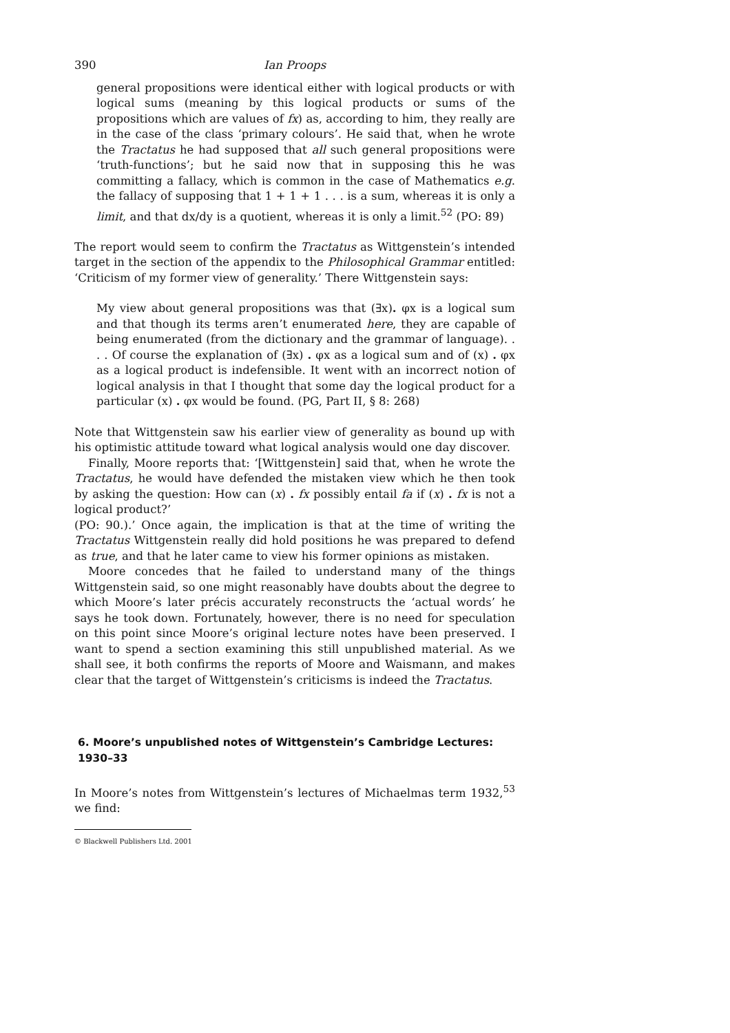390 Ian Proops
general propositions were identical either with logical products or with logical sums (meaning by this logical products or sums of the propositions which are values of fx) as, according to him, they really are in the case of the class ‘primary colours’. He said that, when he wrote the Tractatus he had supposed that all such general propositions were ‘truth-functions’; but he said now that in supposing this he was committing a fallacy, which is common in the case of Mathematics e.g. the fallacy of supposing that 1 + 1 + 1 . . . is a sum, whereas it is only a limit, and that dx/dy is a quotient, whereas it is only a limit.<sup>52</sup> (PO: 89)
The report would seem to confirm the Tractatus as Wittgenstein’s intended target in the section of the appendix to the Philosophical Grammar entitled: ‘Criticism of my former view of generality.’ There Wittgenstein says:
My view about general propositions was that (∃x). φx is a logical sum and that though its terms aren’t enumerated here, they are capable of being enumerated (from the dictionary and the grammar of language). . . . Of course the explanation of (∃x) . φx as a logical sum and of (x) . φx as a logical product is indefensible. It went with an incorrect notion of logical analysis in that I thought that some day the logical product for a particular (x) . φx would be found. (PG, Part II, § 8: 268)
Note that Wittgenstein saw his earlier view of generality as bound up with his optimistic attitude toward what logical analysis would one day discover.
Finally, Moore reports that: ‘[Wittgenstein] said that, when he wrote the Tractatus, he would have defended the mistaken view which he then took by asking the question: How can (x) . fx possibly entail fa if (x) . fx is not a logical product?’
(PO: 90.).’ Once again, the implication is that at the time of writing the Tractatus Wittgenstein really did hold positions he was prepared to defend as true, and that he later came to view his former opinions as mistaken.
Moore concedes that he failed to understand many of the things Wittgenstein said, so one might reasonably have doubts about the degree to which Moore’s later précis accurately reconstructs the ‘actual words’ he says he took down. Fortunately, however, there is no need for speculation on this point since Moore’s original lecture notes have been preserved. I want to spend a section examining this still unpublished material. As we shall see, it both confirms the reports of Moore and Waismann, and makes clear that the target of Wittgenstein’s criticisms is indeed the Tractatus.
6. Moore’s unpublished notes of Wittgenstein’s Cambridge Lectures: 1930–33
In Moore’s notes from Wittgenstein’s lectures of Michaelmas term 1932,<sup>53</sup> we find:
© Blackwell Publishers Ltd. 2001